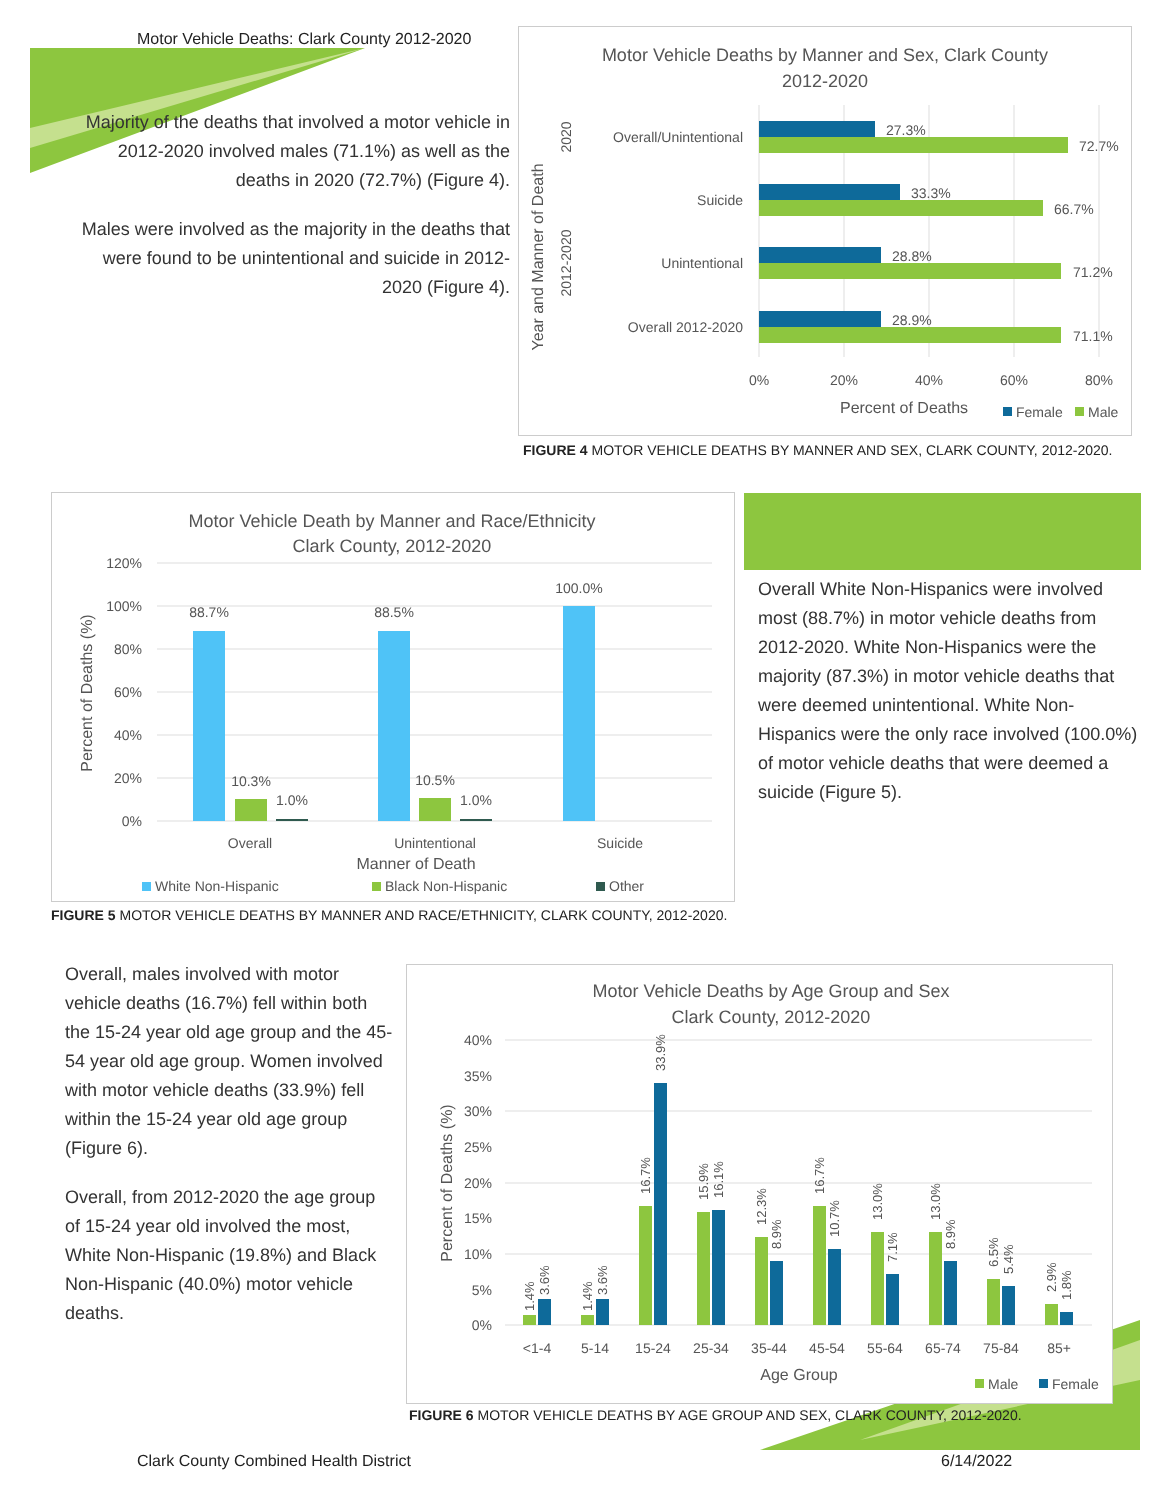Motor Vehicle Deaths: Clark County 2012-2020
Majority of the deaths that involved a motor vehicle in 2012-2020 involved males (71.1%) as well as the deaths in 2020 (72.7%) (Figure 4).
Males were involved as the majority in the deaths that were found to be unintentional and suicide in 2012-2020 (Figure 4).
Motor Vehicle Deaths by Manner and Sex, Clark County
2012-2020
Year and Manner of Death
2020
2012-2020
Overall/Unintentional
Suicide
Unintentional
Overall 2012-2020
27.3%
72.7%
33.3%
66.7%
28.8%
71.2%
28.9%
71.1%
0%
20%
40%
60%
80%
Percent of Deaths
Female
Male
FIGURE 4 MOTOR VEHICLE DEATHS BY MANNER AND SEX, CLARK COUNTY, 2012-2020.
Motor Vehicle Death by Manner and Race/Ethnicity
Clark County, 2012-2020
Percent of Deaths (%)
120%
100%
80%
60%
40%
20%
0%
88.7%
10.3%
1.0%
88.5%
10.5%
1.0%
100.0%
Overall
Unintentional
Suicide
Manner of Death
White Non-Hispanic
Black Non-Hispanic
Other
FIGURE 5 MOTOR VEHICLE DEATHS BY MANNER AND RACE/ETHNICITY, CLARK COUNTY, 2012-2020.
Overall White Non-Hispanics were involved most (88.7%) in motor vehicle deaths from 2012-2020. White Non-Hispanics were the majority (87.3%) in motor vehicle deaths that were deemed unintentional. White Non-Hispanics were the only race involved (100.0%) of motor vehicle deaths that were deemed a suicide (Figure 5).
Overall, males involved with motor vehicle deaths (16.7%) fell within both the 15-24 year old age group and the 45-54 year old age group. Women involved with motor vehicle deaths (33.9%) fell within the 15-24 year old age group (Figure 6).
Overall, from 2012-2020 the age group of 15-24 year old involved the most, White Non-Hispanic (19.8%) and Black Non-Hispanic (40.0%) motor vehicle deaths.
Motor Vehicle Deaths by Age Group and Sex
Clark County, 2012-2020
Percent of Deaths (%)
40%
35%
30%
25%
20%
15%
10%
5%
0%
1.4%
3.6%
1.4%
3.6%
16.7%
33.9%
15.9%
16.1%
12.3%
8.9%
16.7%
10.7%
13.0%
7.1%
13.0%
8.9%
6.5%
5.4%
2.9%
1.8%
<1-4
5-14
15-24
25-34
35-44
45-54
55-64
65-74
75-84
85+
Age Group
Male
Female
FIGURE 6 MOTOR VEHICLE DEATHS BY AGE GROUP AND SEX, CLARK COUNTY, 2012-2020.
Clark County Combined Health District
6/14/2022